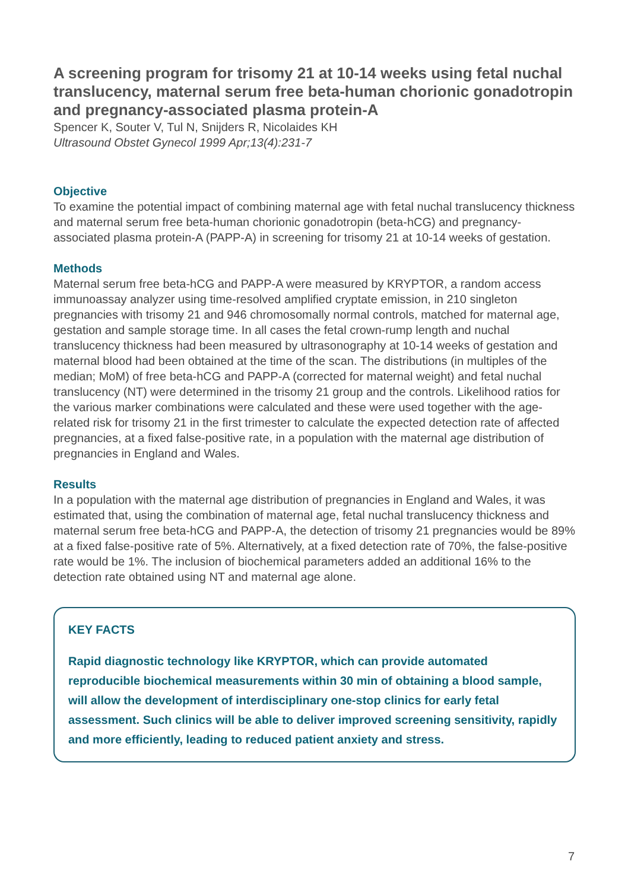A screening program for trisomy 21 at 10-14 weeks using fetal nuchal translucency, maternal serum free beta-human chorionic gonadotropin and pregnancy-associated plasma protein-A
Spencer K, Souter V, Tul N, Snijders R, Nicolaides KH
Ultrasound Obstet Gynecol 1999 Apr;13(4):231-7
Objective
To examine the potential impact of combining maternal age with fetal nuchal translucency thickness and maternal serum free beta-human chorionic gonadotropin (beta-hCG) and pregnancy-associated plasma protein-A (PAPP-A) in screening for trisomy 21 at 10-14 weeks of gestation.
Methods
Maternal serum free beta-hCG and PAPP-A were measured by KRYPTOR, a random access immunoassay analyzer using time-resolved amplified cryptate emission, in 210 singleton pregnancies with trisomy 21 and 946 chromosomally normal controls, matched for maternal age, gestation and sample storage time. In all cases the fetal crown-rump length and nuchal translucency thickness had been measured by ultrasonography at 10-14 weeks of gestation and maternal blood had been obtained at the time of the scan. The distributions (in multiples of the median; MoM) of free beta-hCG and PAPP-A (corrected for maternal weight) and fetal nuchal translucency (NT) were determined in the trisomy 21 group and the controls. Likelihood ratios for the various marker combinations were calculated and these were used together with the age-related risk for trisomy 21 in the first trimester to calculate the expected detection rate of affected pregnancies, at a fixed false-positive rate, in a population with the maternal age distribution of pregnancies in England and Wales.
Results
In a population with the maternal age distribution of pregnancies in England and Wales, it was estimated that, using the combination of maternal age, fetal nuchal translucency thickness and maternal serum free beta-hCG and PAPP-A, the detection of trisomy 21 pregnancies would be 89% at a fixed false-positive rate of 5%. Alternatively, at a fixed detection rate of 70%, the false-positive rate would be 1%. The inclusion of biochemical parameters added an additional 16% to the detection rate obtained using NT and maternal age alone.
KEY FACTS
Rapid diagnostic technology like KRYPTOR, which can provide automated reproducible biochemical measurements within 30 min of obtaining a blood sample, will allow the development of interdisciplinary one-stop clinics for early fetal assessment. Such clinics will be able to deliver improved screening sensitivity, rapidly and more efficiently, leading to reduced patient anxiety and stress.
7